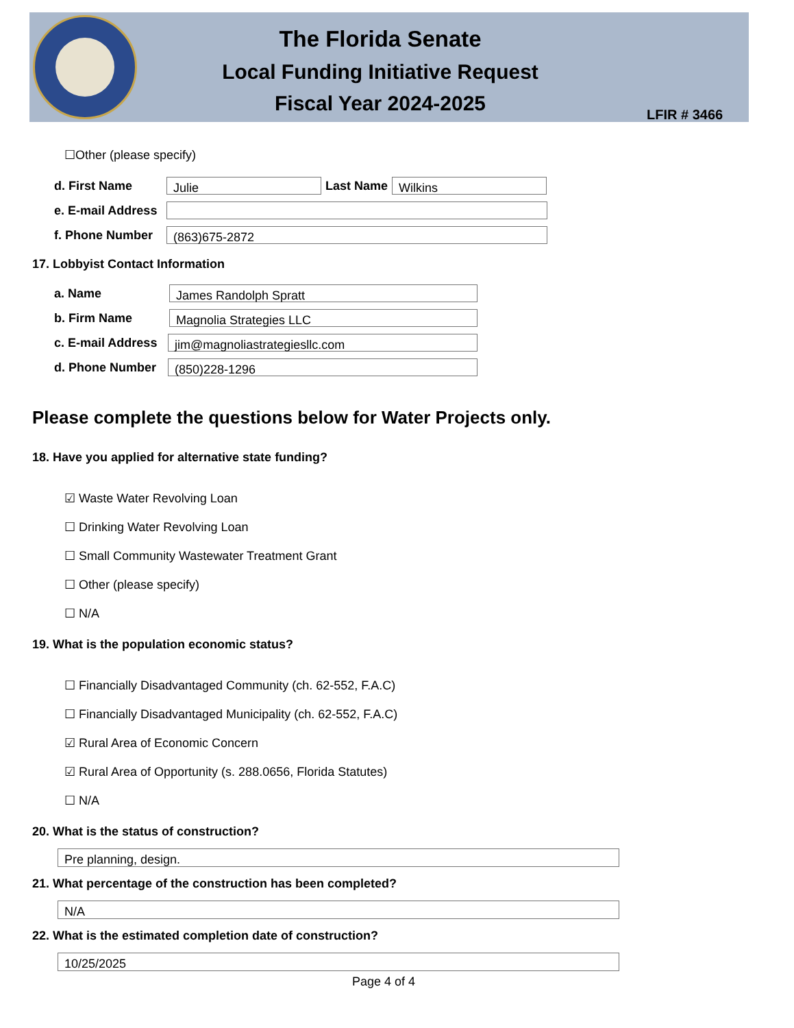The Florida Senate
Local Funding Initiative Request
Fiscal Year 2024-2025
LFIR # 3466
☐Other (please specify)
d. First Name Julie Last Name Wilkins
e. E-mail Address
f. Phone Number (863)675-2872
17. Lobbyist Contact Information
a. Name James Randolph Spratt
b. Firm Name Magnolia Strategies LLC
c. E-mail Address jim@magnoliastrategiesllc.com
d. Phone Number (850)228-1296
Please complete the questions below for Water Projects only.
18. Have you applied for alternative state funding?
☑ Waste Water Revolving Loan
☐ Drinking Water Revolving Loan
☐ Small Community Wastewater Treatment Grant
☐ Other (please specify)
☐ N/A
19. What is the population economic status?
☐ Financially Disadvantaged Community (ch. 62-552, F.A.C)
☐ Financially Disadvantaged Municipality (ch. 62-552, F.A.C)
☑ Rural Area of Economic Concern
☑ Rural Area of Opportunity (s. 288.0656, Florida Statutes)
☐ N/A
20. What is the status of construction?
Pre planning, design.
21. What percentage of the construction has been completed?
N/A
22. What is the estimated completion date of construction?
10/25/2025
Page 4 of 4